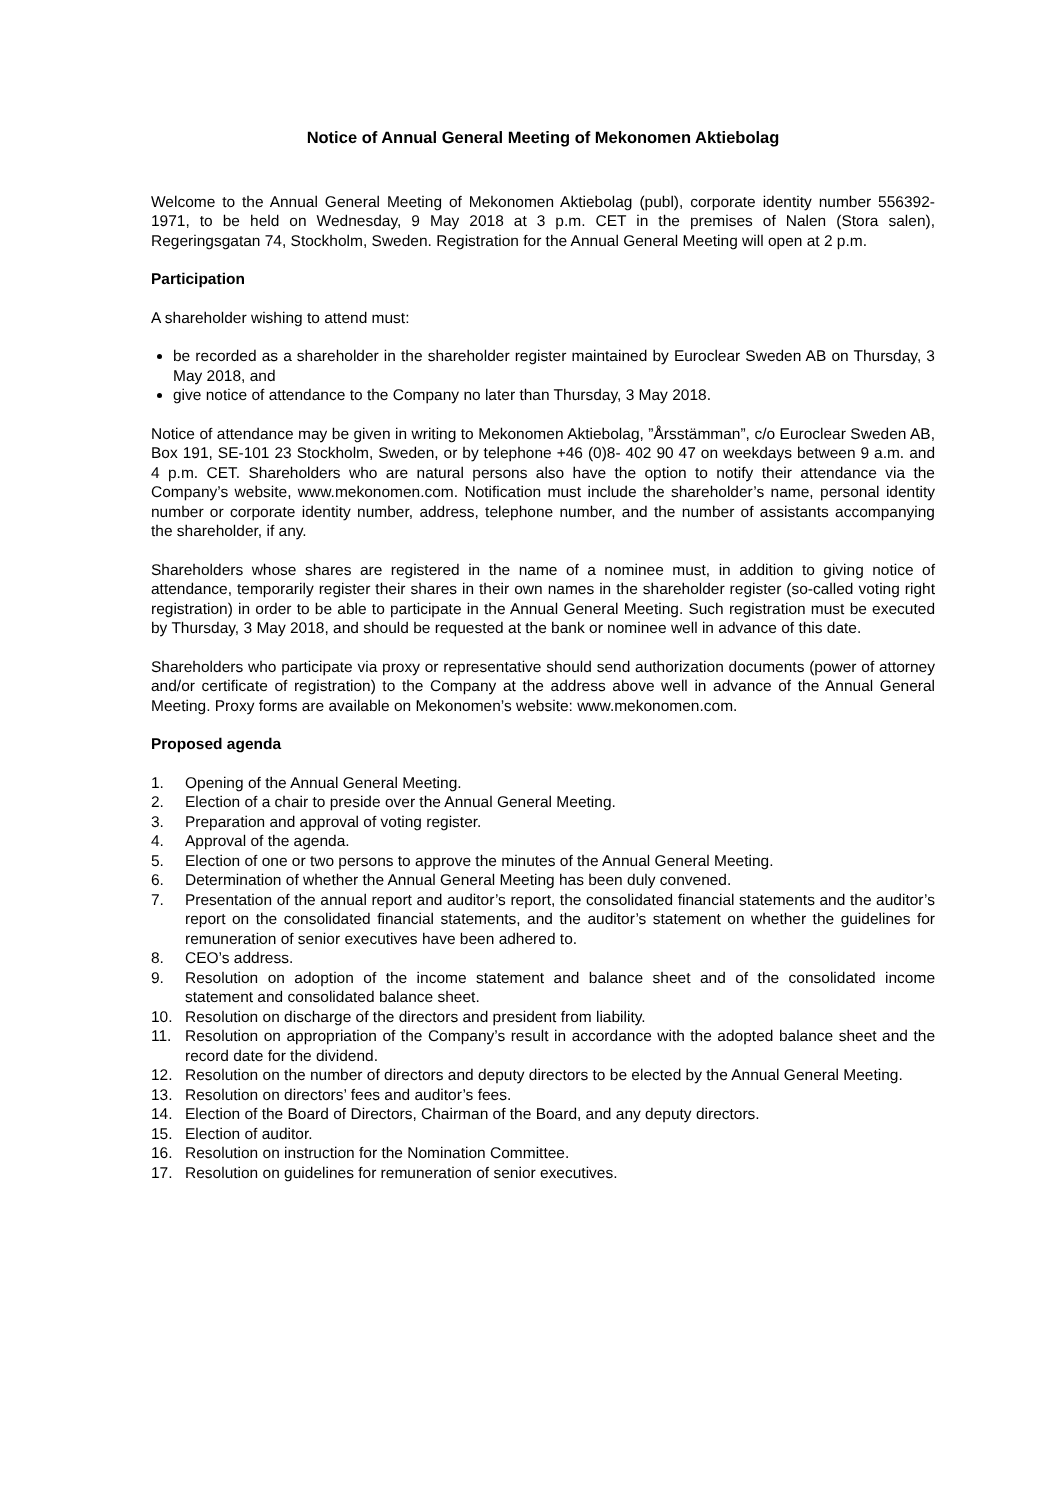Notice of Annual General Meeting of Mekonomen Aktiebolag
Welcome to the Annual General Meeting of Mekonomen Aktiebolag (publ), corporate identity number 556392-1971, to be held on Wednesday, 9 May 2018 at 3 p.m. CET in the premises of Nalen (Stora salen), Regeringsgatan 74, Stockholm, Sweden. Registration for the Annual General Meeting will open at 2 p.m.
Participation
A shareholder wishing to attend must:
be recorded as a shareholder in the shareholder register maintained by Euroclear Sweden AB on Thursday, 3 May 2018, and
give notice of attendance to the Company no later than Thursday, 3 May 2018.
Notice of attendance may be given in writing to Mekonomen Aktiebolag, ”Årsstämman”, c/o Euroclear Sweden AB, Box 191, SE-101 23 Stockholm, Sweden, or by telephone +46 (0)8- 402 90 47 on weekdays between 9 a.m. and 4 p.m. CET. Shareholders who are natural persons also have the option to notify their attendance via the Company’s website, www.mekonomen.com. Notification must include the shareholder’s name, personal identity number or corporate identity number, address, telephone number, and the number of assistants accompanying the shareholder, if any.
Shareholders whose shares are registered in the name of a nominee must, in addition to giving notice of attendance, temporarily register their shares in their own names in the shareholder register (so-called voting right registration) in order to be able to participate in the Annual General Meeting. Such registration must be executed by Thursday, 3 May 2018, and should be requested at the bank or nominee well in advance of this date.
Shareholders who participate via proxy or representative should send authorization documents (power of attorney and/or certificate of registration) to the Company at the address above well in advance of the Annual General Meeting. Proxy forms are available on Mekonomen’s website: www.mekonomen.com.
Proposed agenda
1. Opening of the Annual General Meeting.
2. Election of a chair to preside over the Annual General Meeting.
3. Preparation and approval of voting register.
4. Approval of the agenda.
5. Election of one or two persons to approve the minutes of the Annual General Meeting.
6. Determination of whether the Annual General Meeting has been duly convened.
7. Presentation of the annual report and auditor’s report, the consolidated financial statements and the auditor’s report on the consolidated financial statements, and the auditor’s statement on whether the guidelines for remuneration of senior executives have been adhered to.
8. CEO’s address.
9. Resolution on adoption of the income statement and balance sheet and of the consolidated income statement and consolidated balance sheet.
10. Resolution on discharge of the directors and president from liability.
11. Resolution on appropriation of the Company’s result in accordance with the adopted balance sheet and the record date for the dividend.
12. Resolution on the number of directors and deputy directors to be elected by the Annual General Meeting.
13. Resolution on directors’ fees and auditor’s fees.
14. Election of the Board of Directors, Chairman of the Board, and any deputy directors.
15. Election of auditor.
16. Resolution on instruction for the Nomination Committee.
17. Resolution on guidelines for remuneration of senior executives.